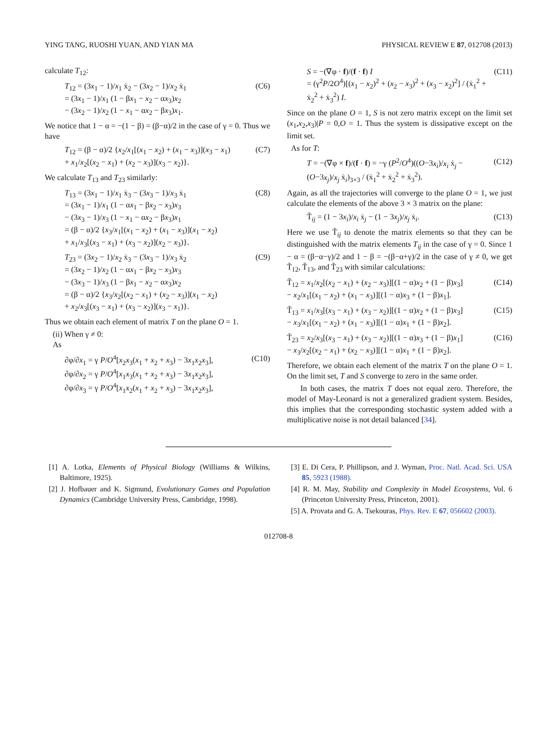YING TANG, RUOSHI YUAN, AND YIAN MA PHYSICAL REVIEW E 87, 012708 (2013)
calculate T<sub>12</sub>:
T<sub>12</sub> = (3x<sub>1</sub> − 1)/x<sub>1</sub> ẋ<sub>2</sub> − (3x<sub>2</sub> − 1)/x<sub>2</sub> ẋ<sub>1</sub>
= (3x<sub>1</sub> − 1)/x<sub>1</sub> (1 − βx<sub>1</sub> − x<sub>2</sub> − αx<sub>3</sub>)x<sub>2</sub>
− (3x<sub>2</sub> − 1)/x<sub>2</sub> (1 − x<sub>1</sub> − αx<sub>2</sub> − βx<sub>3</sub>)x<sub>1</sub>. (C6)
We notice that 1 − α = −(1 − β) = (β−α)/2 in the case of γ = 0. Thus we have
T<sub>12</sub> = (β − α)/2 {x<sub>2</sub>/x<sub>1</sub>[(x<sub>1</sub> − x<sub>2</sub>) + (x<sub>1</sub> − x<sub>3</sub>)](x<sub>3</sub> − x<sub>1</sub>)
+ x<sub>1</sub>/x<sub>2</sub>[(x<sub>2</sub> − x<sub>1</sub>) + (x<sub>2</sub> − x<sub>3</sub>)](x<sub>3</sub> − x<sub>2</sub>)}. (C7)
We calculate T<sub>13</sub> and T<sub>23</sub> similarly:
T<sub>13</sub> = (3x<sub>1</sub> − 1)/x<sub>1</sub> ẋ<sub>3</sub> − (3x<sub>3</sub> − 1)/x<sub>3</sub> ẋ<sub>1</sub>
= (3x<sub>1</sub> − 1)/x<sub>1</sub> (1 − αx<sub>1</sub> − βx<sub>2</sub> − x<sub>3</sub>)x<sub>3</sub>
− (3x<sub>3</sub> − 1)/x<sub>3</sub> (1 − x<sub>1</sub> − αx<sub>2</sub> − βx<sub>3</sub>)x<sub>1</sub>
= (β − α)/2 {x<sub>3</sub>/x<sub>1</sub>[(x<sub>1</sub> − x<sub>2</sub>) + (x<sub>1</sub> − x<sub>3</sub>)](x<sub>1</sub> − x<sub>2</sub>)
+ x<sub>1</sub>/x<sub>3</sub>[(x<sub>3</sub> − x<sub>1</sub>) + (x<sub>3</sub> − x<sub>2</sub>)](x<sub>2</sub> − x<sub>3</sub>)}. (C8)
T<sub>23</sub> = (3x<sub>2</sub> − 1)/x<sub>2</sub> ẋ<sub>3</sub> − (3x<sub>3</sub> − 1)/x<sub>3</sub> ẋ<sub>2</sub>
= (3x<sub>2</sub> − 1)/x<sub>2</sub> (1 − αx<sub>1</sub> − βx<sub>2</sub> − x<sub>3</sub>)x<sub>3</sub>
− (3x<sub>3</sub> − 1)/x<sub>3</sub> (1 − βx<sub>1</sub> − x<sub>2</sub> − αx<sub>3</sub>)x<sub>2</sub>
= (β − α)/2 {x<sub>3</sub>/x<sub>2</sub>[(x<sub>2</sub> − x<sub>1</sub>) + (x<sub>2</sub> − x<sub>3</sub>)](x<sub>1</sub> − x<sub>2</sub>)
+ x<sub>2</sub>/x<sub>3</sub>[(x<sub>3</sub> − x<sub>1</sub>) + (x<sub>3</sub> − x<sub>2</sub>)](x<sub>3</sub> − x<sub>1</sub>)}. (C9)
Thus we obtain each element of matrix T on the plane O = 1.
(ii) When γ ≠ 0:
As
∂φ/∂x<sub>1</sub> = γ P/O<sup>4</sup>[x<sub>2</sub>x<sub>3</sub>(x<sub>1</sub> + x<sub>2</sub> + x<sub>3</sub>) − 3x<sub>1</sub>x<sub>2</sub>x<sub>3</sub>],
∂φ/∂x<sub>2</sub> = γ P/O<sup>4</sup>[x<sub>1</sub>x<sub>3</sub>(x<sub>1</sub> + x<sub>2</sub> + x<sub>3</sub>) − 3x<sub>1</sub>x<sub>2</sub>x<sub>3</sub>],
∂φ/∂x<sub>3</sub> = γ P/O<sup>4</sup>[x<sub>1</sub>x<sub>2</sub>(x<sub>1</sub> + x<sub>2</sub> + x<sub>3</sub>) − 3x<sub>1</sub>x<sub>2</sub>x<sub>3</sub>], (C10)
S = −(∇φ · f)/(f · f) I
= (γ<sup>2</sup>P/2O<sup>4</sup>)[(x<sub>1</sub> − x<sub>2</sub>)<sup>2</sup> + (x<sub>2</sub> − x<sub>3</sub>)<sup>2</sup> + (x<sub>3</sub> − x<sub>2</sub>)<sup>2</sup>] / (ẋ<sub>1</sub><sup>2</sup> + ẋ<sub>2</sub><sup>2</sup> + ẋ<sub>3</sub><sup>2</sup>) I. (C11)
Since on the plane O = 1, S is not zero matrix except on the limit set (x<sub>1</sub>,x<sub>2</sub>,x<sub>3</sub>)|P = 0,O = 1. Thus the system is dissipative except on the limit set.
As for T:
T = −(∇φ × f)/(f · f) = −γ (P<sup>2</sup>/O<sup>4</sup>)((O−3x<sub>i</sub>)/x<sub>i</sub> ẋ<sub>j</sub> − (O−3x<sub>j</sub>)/x<sub>j</sub> ẋ<sub>i</sub>)<sub>3×3</sub> / (ẋ<sub>1</sub><sup>2</sup> + ẋ<sub>2</sub><sup>2</sup> + ẋ<sub>3</sub><sup>2</sup>). (C12)
Again, as all the trajectories will converge to the plane O = 1, we just calculate the elements of the above 3 × 3 matrix on the plane:
T̃<sub>ij</sub> = (1 − 3x<sub>i</sub>)/x<sub>i</sub> ẋ<sub>j</sub> − (1 − 3x<sub>j</sub>)/x<sub>j</sub> ẋ<sub>i</sub>. (C13)
Here we use T̃<sub>ij</sub> to denote the matrix elements so that they can be distinguished with the matrix elements T<sub>ij</sub> in the case of γ = 0. Since 1 − α = (β−α−γ)/2 and 1 − β = −(β−α+γ)/2 in the case of γ ≠ 0, we get T̃<sub>12</sub>, T̃<sub>13</sub>, and T̃<sub>23</sub> with similar calculations:
T̃<sub>12</sub> = x<sub>1</sub>/x<sub>2</sub>[(x<sub>2</sub> − x<sub>1</sub>) + (x<sub>2</sub> − x<sub>3</sub>)][(1 − α)x<sub>2</sub> + (1 − β)x<sub>3</sub>]
− x<sub>2</sub>/x<sub>1</sub>[(x<sub>1</sub> − x<sub>2</sub>) + (x<sub>1</sub> − x<sub>3</sub>)][(1 − α)x<sub>3</sub> + (1 − β)x<sub>1</sub>]. (C14)
T̃<sub>13</sub> = x<sub>1</sub>/x<sub>3</sub>[(x<sub>3</sub> − x<sub>1</sub>) + (x<sub>3</sub> − x<sub>2</sub>)][(1 − α)x<sub>2</sub> + (1 − β)x<sub>3</sub>]
− x<sub>3</sub>/x<sub>1</sub>[(x<sub>1</sub> − x<sub>2</sub>) + (x<sub>1</sub> − x<sub>3</sub>)][(1 − α)x<sub>1</sub> + (1 − β)x<sub>2</sub>]. (C15)
T̃<sub>23</sub> = x<sub>2</sub>/x<sub>3</sub>[(x<sub>3</sub> − x<sub>1</sub>) + (x<sub>3</sub> − x<sub>2</sub>)][(1 − α)x<sub>3</sub> + (1 − β)x<sub>1</sub>]
− x<sub>3</sub>/x<sub>2</sub>[(x<sub>2</sub> − x<sub>1</sub>) + (x<sub>2</sub> − x<sub>3</sub>)][(1 − α)x<sub>1</sub> + (1 − β)x<sub>2</sub>]. (C16)
Therefore, we obtain each element of the matrix T on the plane O = 1. On the limit set, T and S converge to zero in the same order.
In both cases, the matrix T does not equal zero. Therefore, the model of May-Leonard is not a generalized gradient system. Besides, this implies that the corresponding stochastic system added with a multiplicative noise is not detail balanced [34].
[1] A. Lotka, Elements of Physical Biology (Williams & Wilkins, Baltimore, 1925).
[2] J. Hofbauer and K. Sigmund, Evolutionary Games and Population Dynamics (Cambridge University Press, Cambridge, 1998).
[3] E. Di Cera, P. Phillipson, and J. Wyman, Proc. Natl. Acad. Sci. USA 85, 5923 (1988).
[4] R. M. May, Stability and Complexity in Model Ecosystems, Vol. 6 (Princeton University Press, Princeton, 2001).
[5] A. Provata and G. A. Tsekouras, Phys. Rev. E 67, 056602 (2003).
012708-8